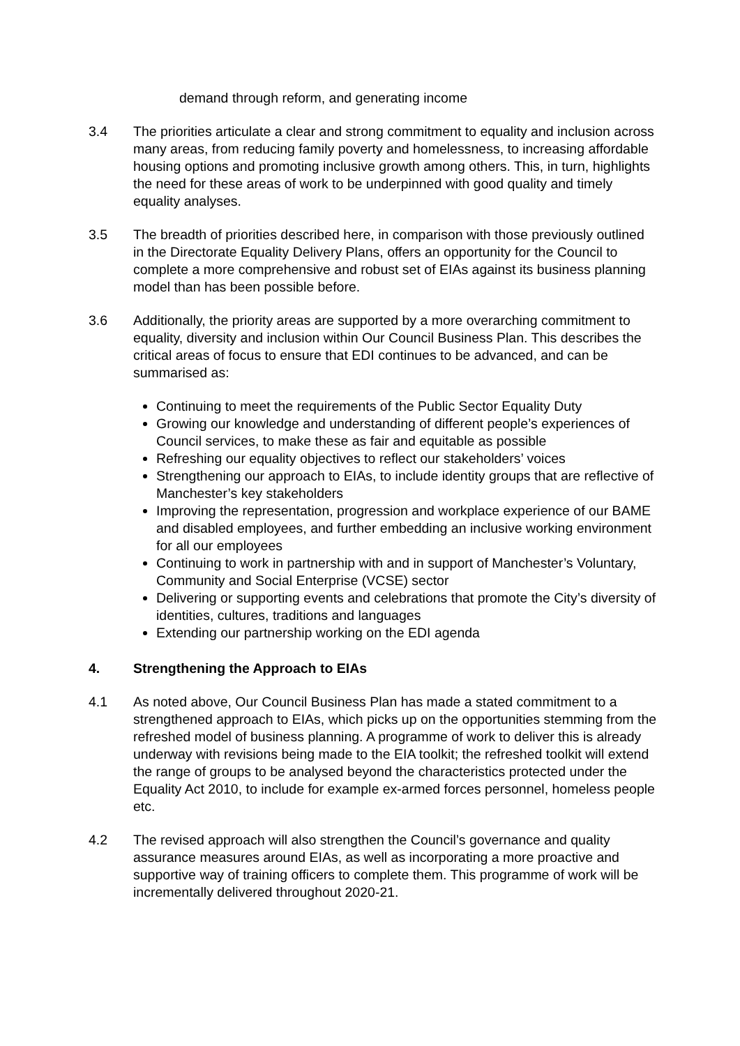demand through reform, and generating income
3.4 The priorities articulate a clear and strong commitment to equality and inclusion across many areas, from reducing family poverty and homelessness, to increasing affordable housing options and promoting inclusive growth among others. This, in turn, highlights the need for these areas of work to be underpinned with good quality and timely equality analyses.
3.5 The breadth of priorities described here, in comparison with those previously outlined in the Directorate Equality Delivery Plans, offers an opportunity for the Council to complete a more comprehensive and robust set of EIAs against its business planning model than has been possible before.
3.6 Additionally, the priority areas are supported by a more overarching commitment to equality, diversity and inclusion within Our Council Business Plan. This describes the critical areas of focus to ensure that EDI continues to be advanced, and can be summarised as:
Continuing to meet the requirements of the Public Sector Equality Duty
Growing our knowledge and understanding of different people’s experiences of Council services, to make these as fair and equitable as possible
Refreshing our equality objectives to reflect our stakeholders’ voices
Strengthening our approach to EIAs, to include identity groups that are reflective of Manchester’s key stakeholders
Improving the representation, progression and workplace experience of our BAME and disabled employees, and further embedding an inclusive working environment for all our employees
Continuing to work in partnership with and in support of Manchester’s Voluntary, Community and Social Enterprise (VCSE) sector
Delivering or supporting events and celebrations that promote the City’s diversity of identities, cultures, traditions and languages
Extending our partnership working on the EDI agenda
4. Strengthening the Approach to EIAs
4.1 As noted above, Our Council Business Plan has made a stated commitment to a strengthened approach to EIAs, which picks up on the opportunities stemming from the refreshed model of business planning. A programme of work to deliver this is already underway with revisions being made to the EIA toolkit; the refreshed toolkit will extend the range of groups to be analysed beyond the characteristics protected under the Equality Act 2010, to include for example ex-armed forces personnel, homeless people etc.
4.2 The revised approach will also strengthen the Council’s governance and quality assurance measures around EIAs, as well as incorporating a more proactive and supportive way of training officers to complete them. This programme of work will be incrementally delivered throughout 2020-21.